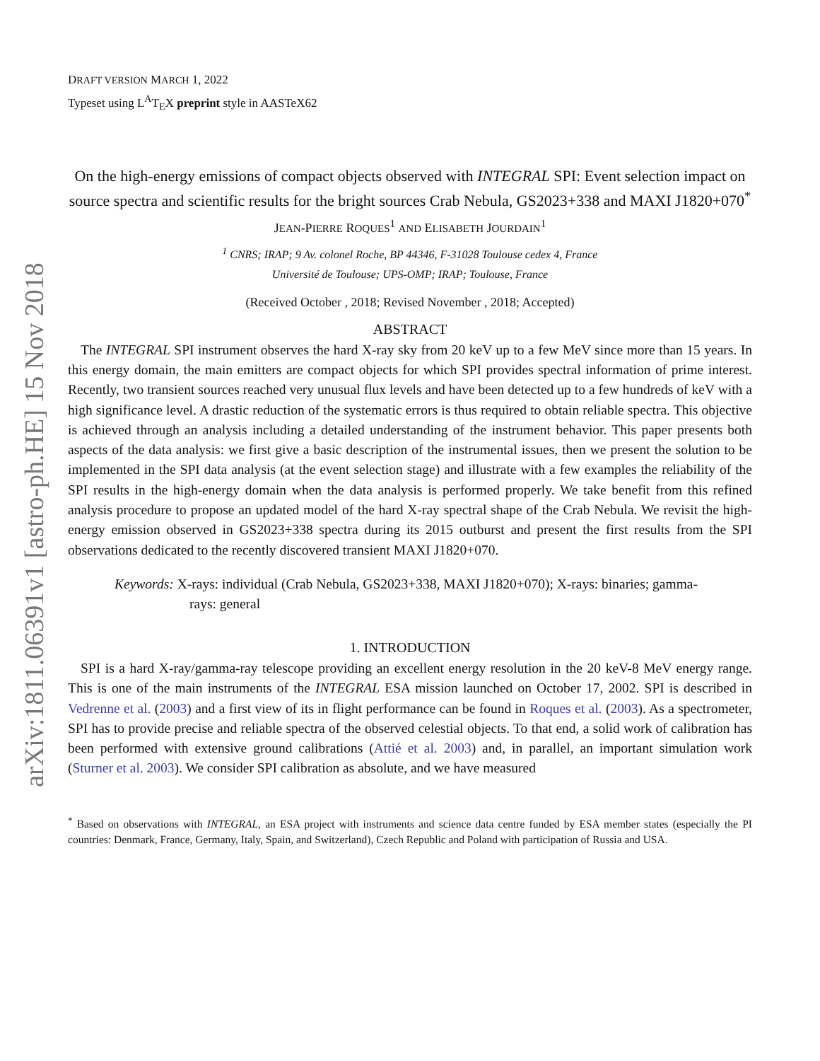arXiv:1811.06391v1 [astro-ph.HE] 15 Nov 2018
DRAFT VERSION MARCH 1, 2022
Typeset using L<sup>A</sup>T<sub>E</sub>X preprint style in AASTeX62
On the high-energy emissions of compact objects observed with INTEGRAL SPI: Event selection impact on source spectra and scientific results for the bright sources Crab Nebula, GS2023+338 and MAXI J1820+070<sup>*</sup>
JEAN-PIERRE ROQUES<sup>1</sup> AND ELISABETH JOURDAIN<sup>1</sup>
<sup>1</sup> CNRS; IRAP; 9 Av. colonel Roche, BP 44346, F-31028 Toulouse cedex 4, France
Université de Toulouse; UPS-OMP; IRAP; Toulouse, France
(Received October , 2018; Revised November , 2018; Accepted)
ABSTRACT
The INTEGRAL SPI instrument observes the hard X-ray sky from 20 keV up to a few MeV since more than 15 years. In this energy domain, the main emitters are compact objects for which SPI provides spectral information of prime interest. Recently, two transient sources reached very unusual flux levels and have been detected up to a few hundreds of keV with a high significance level. A drastic reduction of the systematic errors is thus required to obtain reliable spectra. This objective is achieved through an analysis including a detailed understanding of the instrument behavior. This paper presents both aspects of the data analysis: we first give a basic description of the instrumental issues, then we present the solution to be implemented in the SPI data analysis (at the event selection stage) and illustrate with a few examples the reliability of the SPI results in the high-energy domain when the data analysis is performed properly. We take benefit from this refined analysis procedure to propose an updated model of the hard X-ray spectral shape of the Crab Nebula. We revisit the high-energy emission observed in GS2023+338 spectra during its 2015 outburst and present the first results from the SPI observations dedicated to the recently discovered transient MAXI J1820+070.
Keywords: X-rays: individual (Crab Nebula, GS2023+338, MAXI J1820+070); X-rays: binaries; gamma-rays: general
1. INTRODUCTION
SPI is a hard X-ray/gamma-ray telescope providing an excellent energy resolution in the 20 keV-8 MeV energy range. This is one of the main instruments of the INTEGRAL ESA mission launched on October 17, 2002. SPI is described in Vedrenne et al. (2003) and a first view of its in flight performance can be found in Roques et al. (2003). As a spectrometer, SPI has to provide precise and reliable spectra of the observed celestial objects. To that end, a solid work of calibration has been performed with extensive ground calibrations (Attié et al. 2003) and, in parallel, an important simulation work (Sturner et al. 2003). We consider SPI calibration as absolute, and we have measured
<sup>*</sup> Based on observations with INTEGRAL, an ESA project with instruments and science data centre funded by ESA member states (especially the PI countries: Denmark, France, Germany, Italy, Spain, and Switzerland), Czech Republic and Poland with participation of Russia and USA.